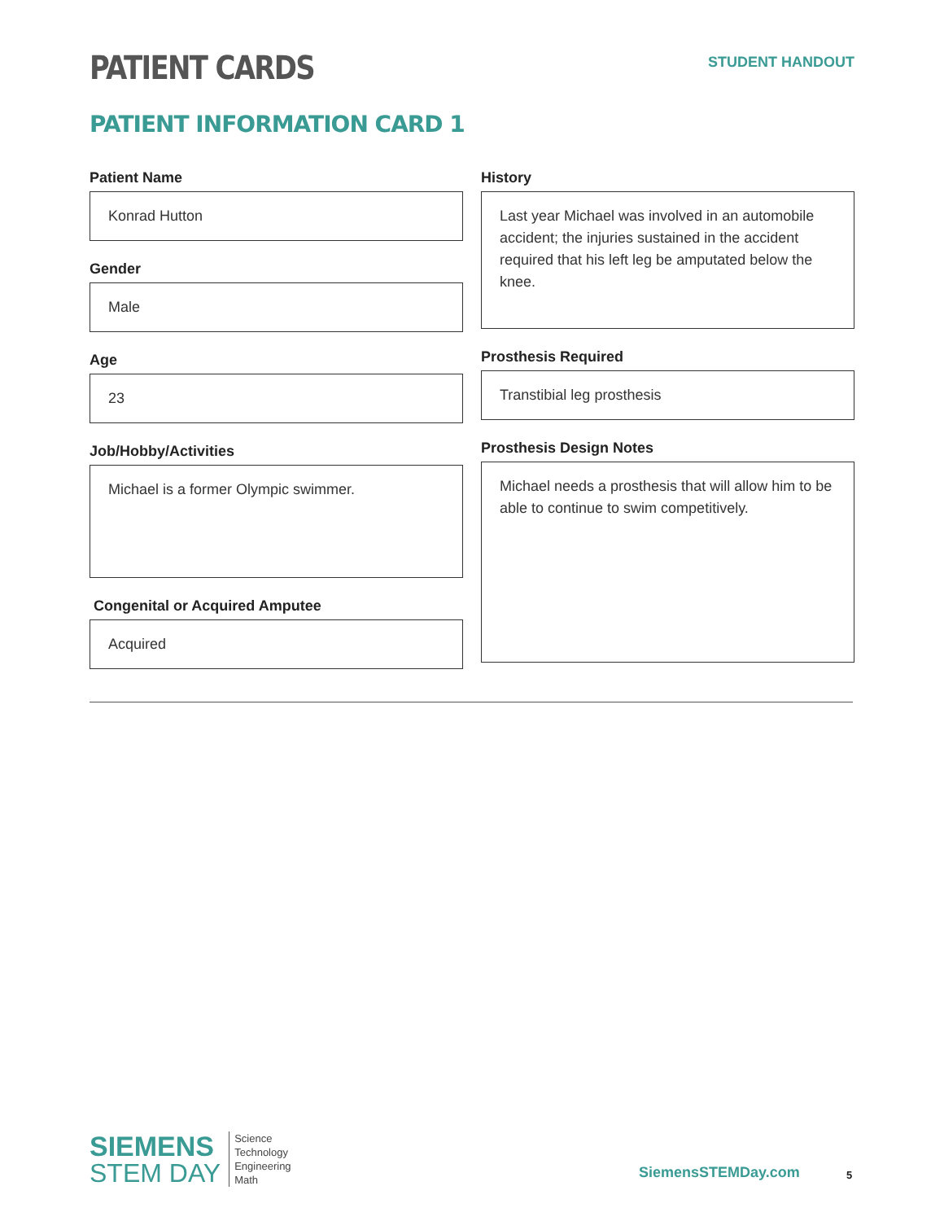PATIENT CARDS
STUDENT HANDOUT
PATIENT INFORMATION CARD 1
Patient Name
Konrad Hutton
Gender
Male
Age
23
Job/Hobby/Activities
Michael is a former Olympic swimmer.
Congenital or Acquired Amputee
Acquired
History
Last year Michael was involved in an automobile accident; the injuries sustained in the accident required that his left leg be amputated below the knee.
Prosthesis Required
Transtibial leg prosthesis
Prosthesis Design Notes
Michael needs a prosthesis that will allow him to be able to continue to swim competitively.
SIEMENS
STEM DAY
Science
Technology
Engineering
Math
SiemensSTEMDay.com 5